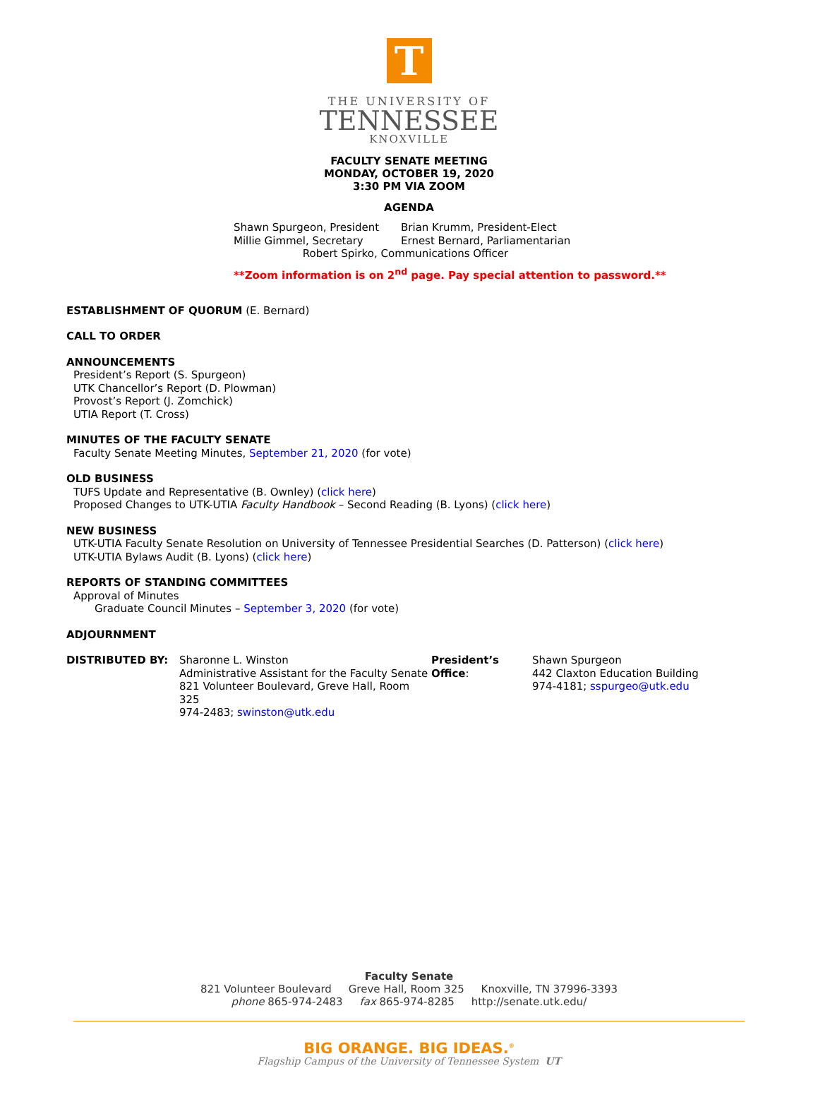T
THE UNIVERSITY OF
TENNESSEE
KNOXVILLE
FACULTY SENATE MEETING
MONDAY, OCTOBER 19, 2020
3:30 PM VIA ZOOM
AGENDA
Shawn Spurgeon, President
Millie Gimmel, Secretary
Brian Krumm, President-Elect
Ernest Bernard, Parliamentarian
Robert Spirko, Communications Officer
**Zoom information is on 2<sup>nd</sup> page. Pay special attention to password.**
ESTABLISHMENT OF QUORUM (E. Bernard)
CALL TO ORDER
ANNOUNCEMENTS
President’s Report (S. Spurgeon)
UTK Chancellor’s Report (D. Plowman)
Provost’s Report (J. Zomchick)
UTIA Report (T. Cross)
MINUTES OF THE FACULTY SENATE
Faculty Senate Meeting Minutes, September 21, 2020 (for vote)
OLD BUSINESS
TUFS Update and Representative (B. Ownley) (click here)
Proposed Changes to UTK-UTIA Faculty Handbook – Second Reading (B. Lyons) (click here)
NEW BUSINESS
UTK-UTIA Faculty Senate Resolution on University of Tennessee Presidential Searches (D. Patterson) (click here)
UTK-UTIA Bylaws Audit (B. Lyons) (click here)
REPORTS OF STANDING COMMITTEES
Approval of Minutes
Graduate Council Minutes – September 3, 2020 (for vote)
ADJOURNMENT
DISTRIBUTED BY: Sharonne L. Winston
Administrative Assistant for the Faculty Senate
821 Volunteer Boulevard, Greve Hall, Room 325
974-2483; swinston@utk.edu
President’s Office:
Shawn Spurgeon
442 Claxton Education Building
974-4181; sspurgeo@utk.edu
Faculty Senate
821 Volunteer Boulevard Greve Hall, Room 325 Knoxville, TN 37996-3393
phone 865-974-2483 fax 865-974-8285 http://senate.utk.edu/
BIG ORANGE. BIG IDEAS.<sup>®</sup>
Flagship Campus of the University of Tennessee System UT